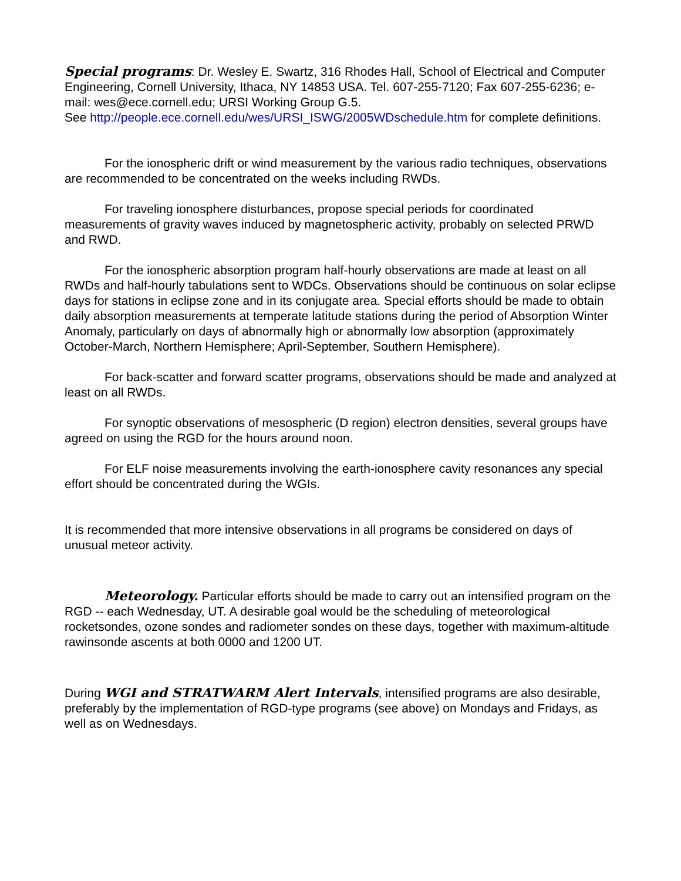Special programs: Dr. Wesley E. Swartz, 316 Rhodes Hall, School of Electrical and Computer Engineering, Cornell University, Ithaca, NY 14853 USA. Tel. 607-255-7120; Fax 607-255-6236; e-mail: wes@ece.cornell.edu; URSI Working Group G.5.
See http://people.ece.cornell.edu/wes/URSI_ISWG/2005WDschedule.htm for complete definitions.
For the ionospheric drift or wind measurement by the various radio techniques, observations are recommended to be concentrated on the weeks including RWDs.
For traveling ionosphere disturbances, propose special periods for coordinated measurements of gravity waves induced by magnetospheric activity, probably on selected PRWD and RWD.
For the ionospheric absorption program half-hourly observations are made at least on all RWDs and half-hourly tabulations sent to WDCs. Observations should be continuous on solar eclipse days for stations in eclipse zone and in its conjugate area. Special efforts should be made to obtain daily absorption measurements at temperate latitude stations during the period of Absorption Winter Anomaly, particularly on days of abnormally high or abnormally low absorption (approximately October-March, Northern Hemisphere; April-September, Southern Hemisphere).
For back-scatter and forward scatter programs, observations should be made and analyzed at least on all RWDs.
For synoptic observations of mesospheric (D region) electron densities, several groups have agreed on using the RGD for the hours around noon.
For ELF noise measurements involving the earth-ionosphere cavity resonances any special effort should be concentrated during the WGIs.
It is recommended that more intensive observations in all programs be considered on days of unusual meteor activity.
Meteorology. Particular efforts should be made to carry out an intensified program on the RGD -- each Wednesday, UT. A desirable goal would be the scheduling of meteorological rocketsondes, ozone sondes and radiometer sondes on these days, together with maximum-altitude rawinsonde ascents at both 0000 and 1200 UT.
During WGI and STRATWARM Alert Intervals, intensified programs are also desirable, preferably by the implementation of RGD-type programs (see above) on Mondays and Fridays, as well as on Wednesdays.